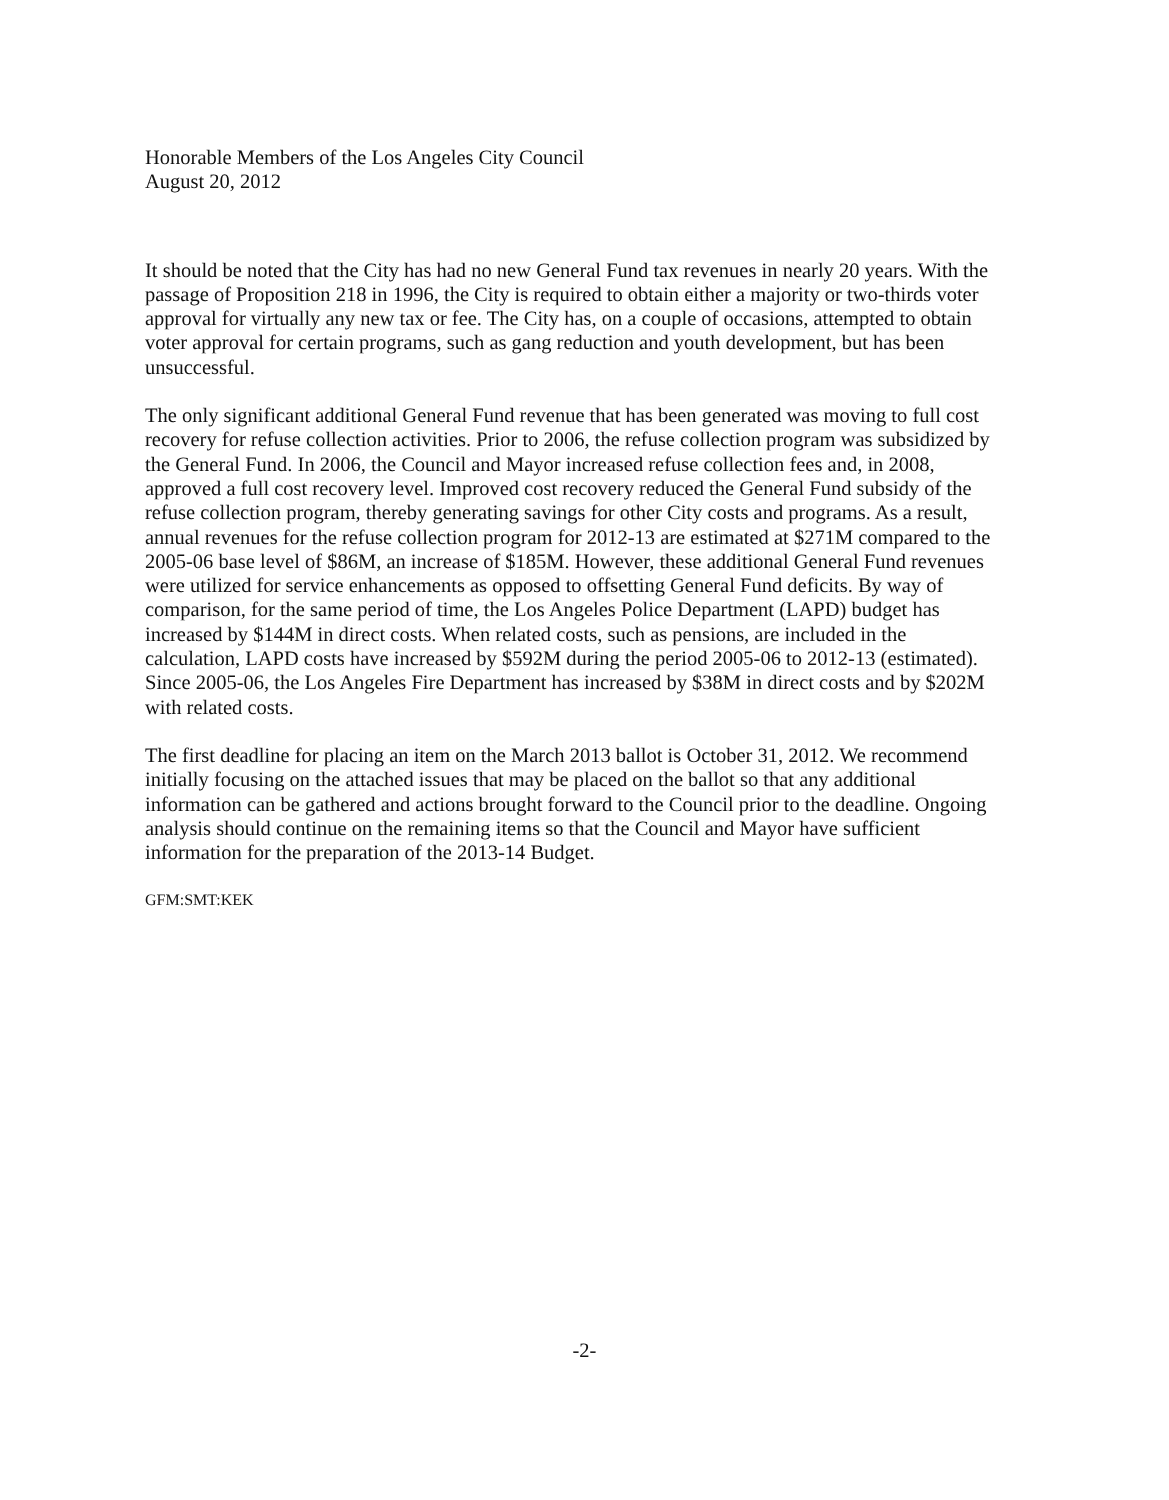Honorable Members of the Los Angeles City Council
August 20, 2012
It should be noted that the City has had no new General Fund tax revenues in nearly 20 years. With the passage of Proposition 218 in 1996, the City is required to obtain either a majority or two-thirds voter approval for virtually any new tax or fee. The City has, on a couple of occasions, attempted to obtain voter approval for certain programs, such as gang reduction and youth development, but has been unsuccessful.
The only significant additional General Fund revenue that has been generated was moving to full cost recovery for refuse collection activities. Prior to 2006, the refuse collection program was subsidized by the General Fund. In 2006, the Council and Mayor increased refuse collection fees and, in 2008, approved a full cost recovery level. Improved cost recovery reduced the General Fund subsidy of the refuse collection program, thereby generating savings for other City costs and programs. As a result, annual revenues for the refuse collection program for 2012-13 are estimated at $271M compared to the 2005-06 base level of $86M, an increase of $185M. However, these additional General Fund revenues were utilized for service enhancements as opposed to offsetting General Fund deficits. By way of comparison, for the same period of time, the Los Angeles Police Department (LAPD) budget has increased by $144M in direct costs. When related costs, such as pensions, are included in the calculation, LAPD costs have increased by $592M during the period 2005-06 to 2012-13 (estimated). Since 2005-06, the Los Angeles Fire Department has increased by $38M in direct costs and by $202M with related costs.
The first deadline for placing an item on the March 2013 ballot is October 31, 2012. We recommend initially focusing on the attached issues that may be placed on the ballot so that any additional information can be gathered and actions brought forward to the Council prior to the deadline. Ongoing analysis should continue on the remaining items so that the Council and Mayor have sufficient information for the preparation of the 2013-14 Budget.
GFM:SMT:KEK
-2-